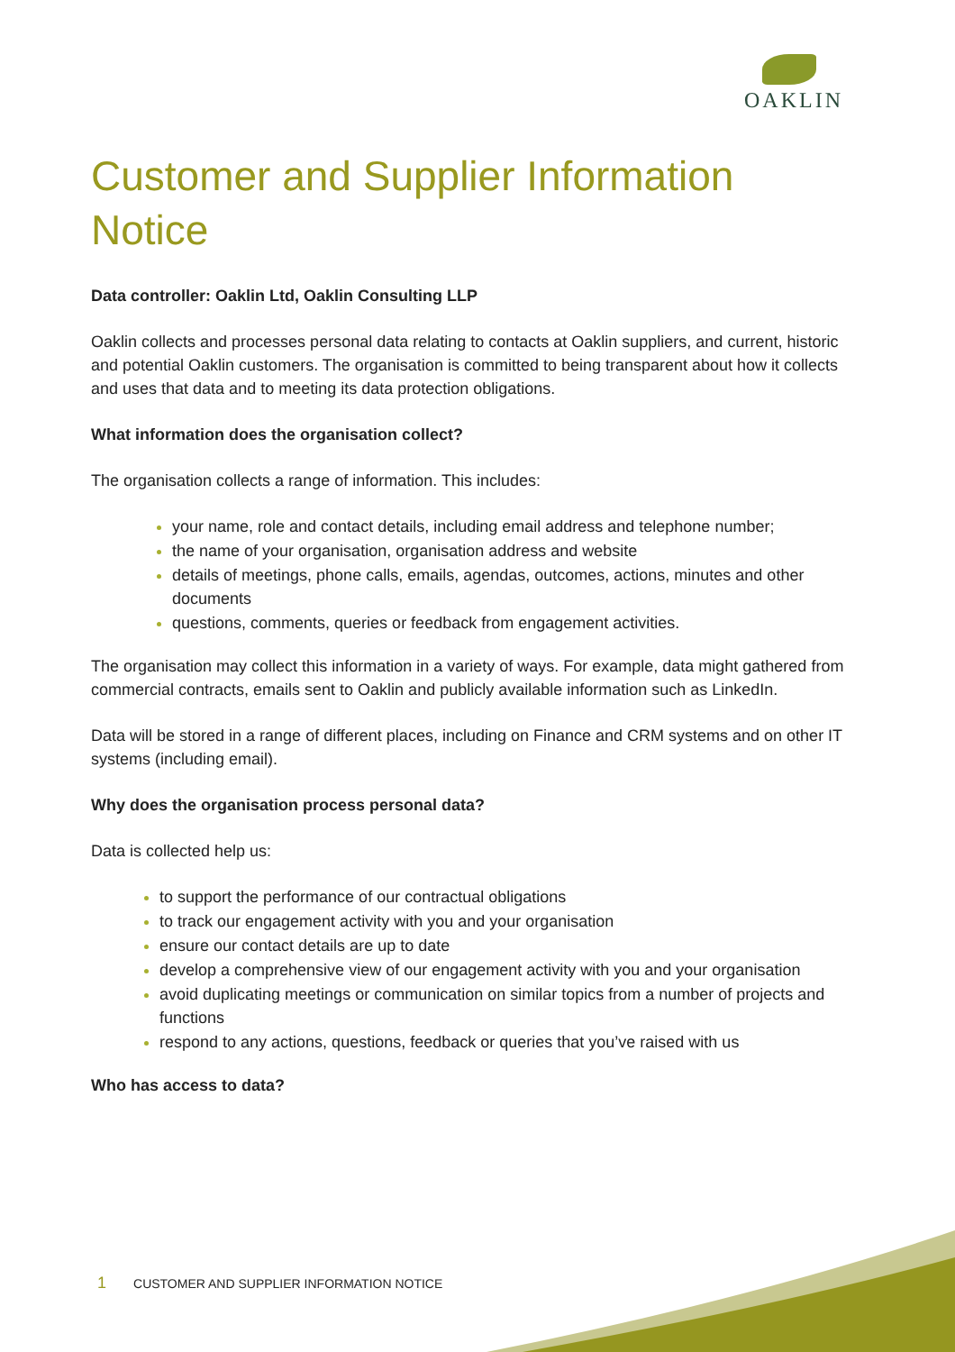OAKLIN
Customer and Supplier Information Notice
Data controller: Oaklin Ltd, Oaklin Consulting LLP
Oaklin collects and processes personal data relating to contacts at Oaklin suppliers, and current, historic and potential Oaklin customers. The organisation is committed to being transparent about how it collects and uses that data and to meeting its data protection obligations.
What information does the organisation collect?
The organisation collects a range of information. This includes:
your name, role and contact details, including email address and telephone number;
the name of your organisation, organisation address and website
details of meetings, phone calls, emails, agendas, outcomes, actions, minutes and other documents
questions, comments, queries or feedback from engagement activities.
The organisation may collect this information in a variety of ways. For example, data might gathered from commercial contracts, emails sent to Oaklin and publicly available information such as LinkedIn.
Data will be stored in a range of different places, including on Finance and CRM systems and on other IT systems (including email).
Why does the organisation process personal data?
Data is collected help us:
to support the performance of our contractual obligations
to track our engagement activity with you and your organisation
ensure our contact details are up to date
develop a comprehensive view of our engagement activity with you and your organisation
avoid duplicating meetings or communication on similar topics from a number of projects and functions
respond to any actions, questions, feedback or queries that you’ve raised with us
Who has access to data?
1 CUSTOMER AND SUPPLIER INFORMATION NOTICE